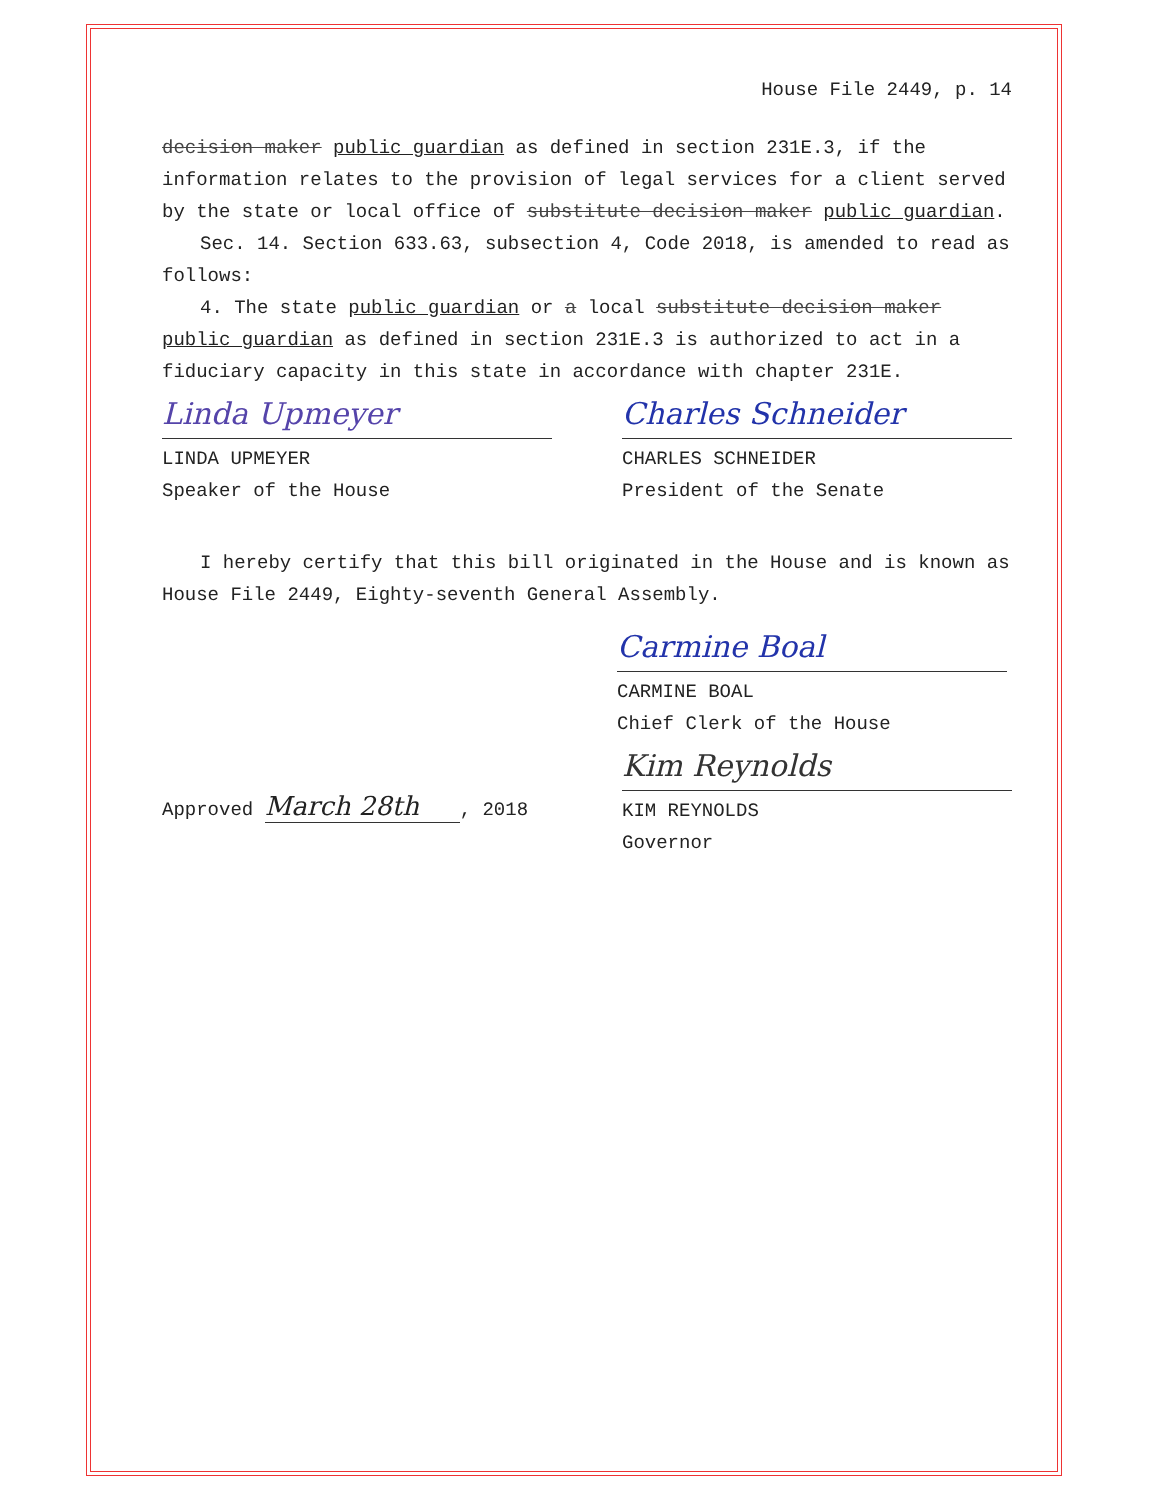House File 2449, p. 14
decision maker public guardian as defined in section 231E.3, if the information relates to the provision of legal services for a client served by the state or local office of substitute decision maker public guardian.
Sec. 14. Section 633.63, subsection 4, Code 2018, is amended to read as follows:
4. The state public guardian or a local substitute decision maker public guardian as defined in section 231E.3 is authorized to act in a fiduciary capacity in this state in accordance with chapter 231E.
Linda Upmeyer
LINDA UPMEYER
Speaker of the House
Charles Schneider
CHARLES SCHNEIDER
President of the Senate
I hereby certify that this bill originated in the House and is known as House File 2449, Eighty-seventh General Assembly.
Carmine Boal
CARMINE BOAL
Chief Clerk of the House
Approved March 28th, 2018
Kim Reynolds
KIM REYNOLDS
Governor